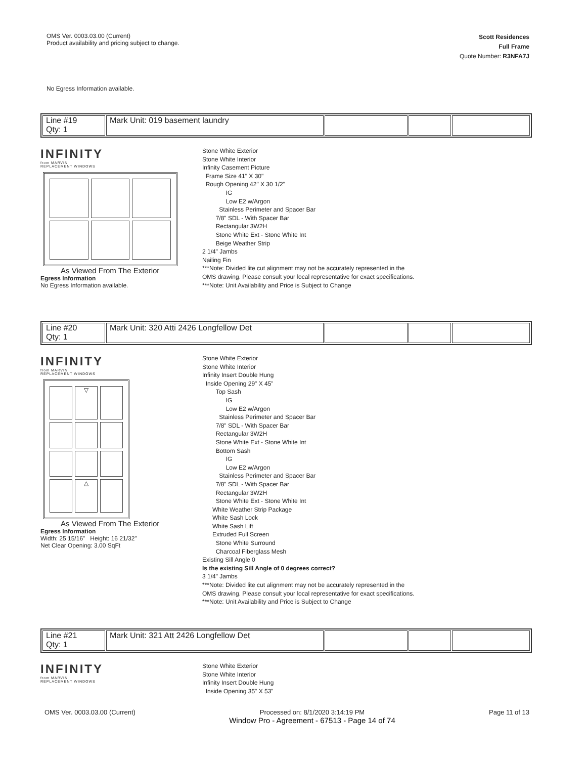OMS Ver. 0003.03.00 (Current)
Product availability and pricing subject to change.
Scott Residences
Full Frame
Quote Number: R3NFA7J
No Egress Information available.
| Line #19 Qty: 1 | Mark Unit: 019 basement laundry | | | |
INFINITY
from MARVIN
REPLACEMENT WINDOWS
As Viewed From The Exterior
Egress Information
No Egress Information available.
Stone White Exterior
Stone White Interior
Infinity Casement Picture
Frame Size 41" X 30"
Rough Opening 42" X 30 1/2"
IG
Low E2 w/Argon
Stainless Perimeter and Spacer Bar
7/8" SDL - With Spacer Bar
Rectangular 3W2H
Stone White Ext - Stone White Int
Beige Weather Strip
2 1/4" Jambs
Nailing Fin
***Note: Divided lite cut alignment may not be accurately represented in the
OMS drawing. Please consult your local representative for exact specifications.
***Note: Unit Availability and Price is Subject to Change
| Line #20 Qty: 1 | Mark Unit: 320 Atti 2426 Longfellow Det | | | |
INFINITY
from MARVIN
REPLACEMENT WINDOWS
▽
△
As Viewed From The Exterior
Egress Information
Width: 25 15/16" Height: 16 21/32"
Net Clear Opening: 3.00 SqFt
Stone White Exterior
Stone White Interior
Infinity Insert Double Hung
Inside Opening 29" X 45"
Top Sash
IG
Low E2 w/Argon
Stainless Perimeter and Spacer Bar
7/8" SDL - With Spacer Bar
Rectangular 3W2H
Stone White Ext - Stone White Int
Bottom Sash
IG
Low E2 w/Argon
Stainless Perimeter and Spacer Bar
7/8" SDL - With Spacer Bar
Rectangular 3W2H
Stone White Ext - Stone White Int
White Weather Strip Package
White Sash Lock
White Sash Lift
Extruded Full Screen
Stone White Surround
Charcoal Fiberglass Mesh
Existing Sill Angle 0
Is the existing Sill Angle of 0 degrees correct?
3 1/4" Jambs
***Note: Divided lite cut alignment may not be accurately represented in the
OMS drawing. Please consult your local representative for exact specifications.
***Note: Unit Availability and Price is Subject to Change
| Line #21 Qty: 1 | Mark Unit: 321 Att 2426 Longfellow Det | | | |
INFINITY
from MARVIN
REPLACEMENT WINDOWS
Stone White Exterior
Stone White Interior
Infinity Insert Double Hung
Inside Opening 35" X 53"
OMS Ver. 0003.03.00 (Current) Processed on: 8/1/2020 3:14:19 PM
Window Pro - Agreement - 67513 - Page 14 of 74
Page 11 of 13